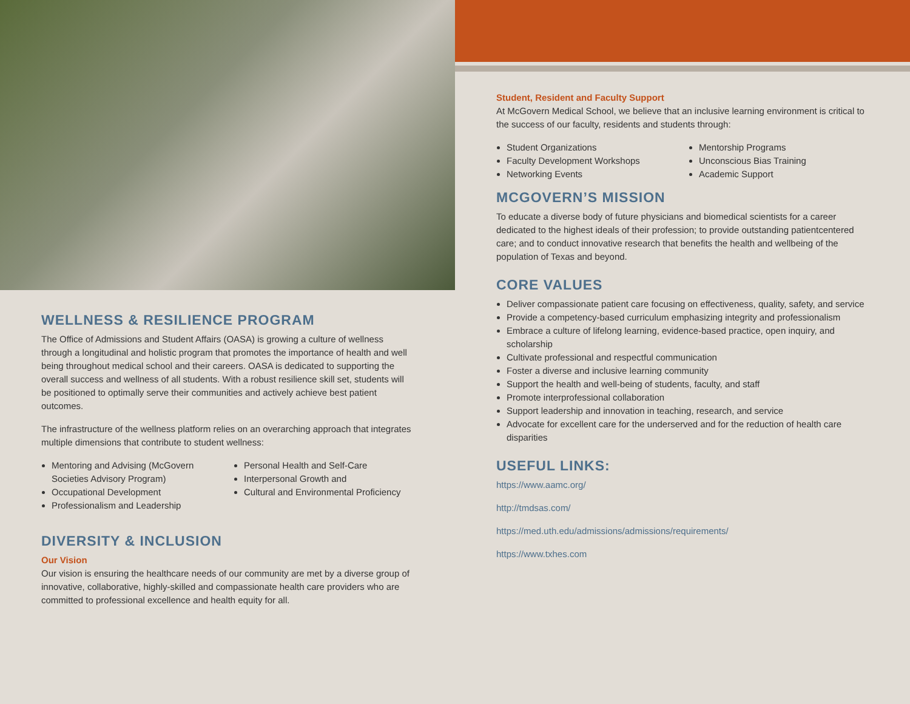WELLNESS & RESILIENCE PROGRAM
The Office of Admissions and Student Affairs (OASA) is growing a culture of wellness through a longitudinal and holistic program that promotes the importance of health and well being throughout medical school and their careers. OASA is dedicated to supporting the overall success and wellness of all students. With a robust resilience skill set, students will be positioned to optimally serve their communities and actively achieve best patient outcomes.
The infrastructure of the wellness platform relies on an overarching approach that integrates multiple dimensions that contribute to student wellness:
Mentoring and Advising (McGovern Societies Advisory Program)
Occupational Development
Professionalism and Leadership
Personal Health and Self-Care
Interpersonal Growth and
Cultural and Environmental Proficiency
DIVERSITY & INCLUSION
Our Vision
Our vision is ensuring the healthcare needs of our community are met by a diverse group of innovative, collaborative, highly-skilled and compassionate health care providers who are committed to professional excellence and health equity for all.
Student, Resident and Faculty Support
At McGovern Medical School, we believe that an inclusive learning environment is critical to the success of our faculty, residents and students through:
Student Organizations
Faculty Development Workshops
Networking Events
Mentorship Programs
Unconscious Bias Training
Academic Support
MCGOVERN’S MISSION
To educate a diverse body of future physicians and biomedical scientists for a career dedicated to the highest ideals of their profession; to provide outstanding patientcentered care; and to conduct innovative research that benefits the health and wellbeing of the population of Texas and beyond.
CORE VALUES
Deliver compassionate patient care focusing on effectiveness, quality, safety, and service
Provide a competency-based curriculum emphasizing integrity and professionalism
Embrace a culture of lifelong learning, evidence-based practice, open inquiry, and scholarship
Cultivate professional and respectful communication
Foster a diverse and inclusive learning community
Support the health and well-being of students, faculty, and staff
Promote interprofessional collaboration
Support leadership and innovation in teaching, research, and service
Advocate for excellent care for the underserved and for the reduction of health care disparities
USEFUL LINKS:
https://www.aamc.org/
http://tmdsas.com/
https://med.uth.edu/admissions/admissions/requirements/
https://www.txhes.com